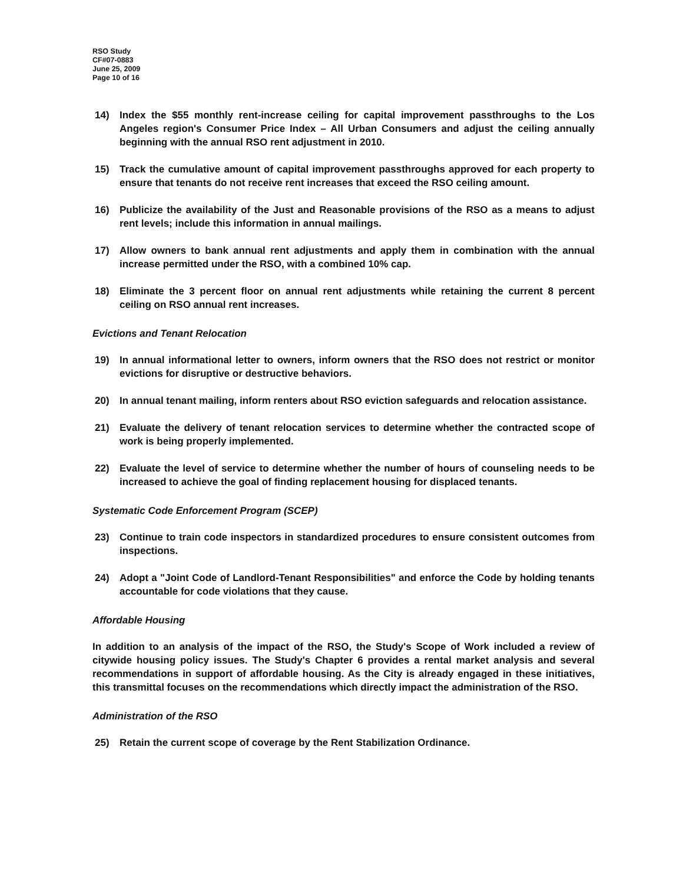RSO Study
CF#07-0883
June 25, 2009
Page 10 of 16
14) Index the $55 monthly rent-increase ceiling for capital improvement passthroughs to the Los Angeles region's Consumer Price Index – All Urban Consumers and adjust the ceiling annually beginning with the annual RSO rent adjustment in 2010.
15) Track the cumulative amount of capital improvement passthroughs approved for each property to ensure that tenants do not receive rent increases that exceed the RSO ceiling amount.
16) Publicize the availability of the Just and Reasonable provisions of the RSO as a means to adjust rent levels; include this information in annual mailings.
17) Allow owners to bank annual rent adjustments and apply them in combination with the annual increase permitted under the RSO, with a combined 10% cap.
18) Eliminate the 3 percent floor on annual rent adjustments while retaining the current 8 percent ceiling on RSO annual rent increases.
Evictions and Tenant Relocation
19) In annual informational letter to owners, inform owners that the RSO does not restrict or monitor evictions for disruptive or destructive behaviors.
20) In annual tenant mailing, inform renters about RSO eviction safeguards and relocation assistance.
21) Evaluate the delivery of tenant relocation services to determine whether the contracted scope of work is being properly implemented.
22) Evaluate the level of service to determine whether the number of hours of counseling needs to be increased to achieve the goal of finding replacement housing for displaced tenants.
Systematic Code Enforcement Program (SCEP)
23) Continue to train code inspectors in standardized procedures to ensure consistent outcomes from inspections.
24) Adopt a "Joint Code of Landlord-Tenant Responsibilities" and enforce the Code by holding tenants accountable for code violations that they cause.
Affordable Housing
In addition to an analysis of the impact of the RSO, the Study's Scope of Work included a review of citywide housing policy issues. The Study's Chapter 6 provides a rental market analysis and several recommendations in support of affordable housing. As the City is already engaged in these initiatives, this transmittal focuses on the recommendations which directly impact the administration of the RSO.
Administration of the RSO
25) Retain the current scope of coverage by the Rent Stabilization Ordinance.